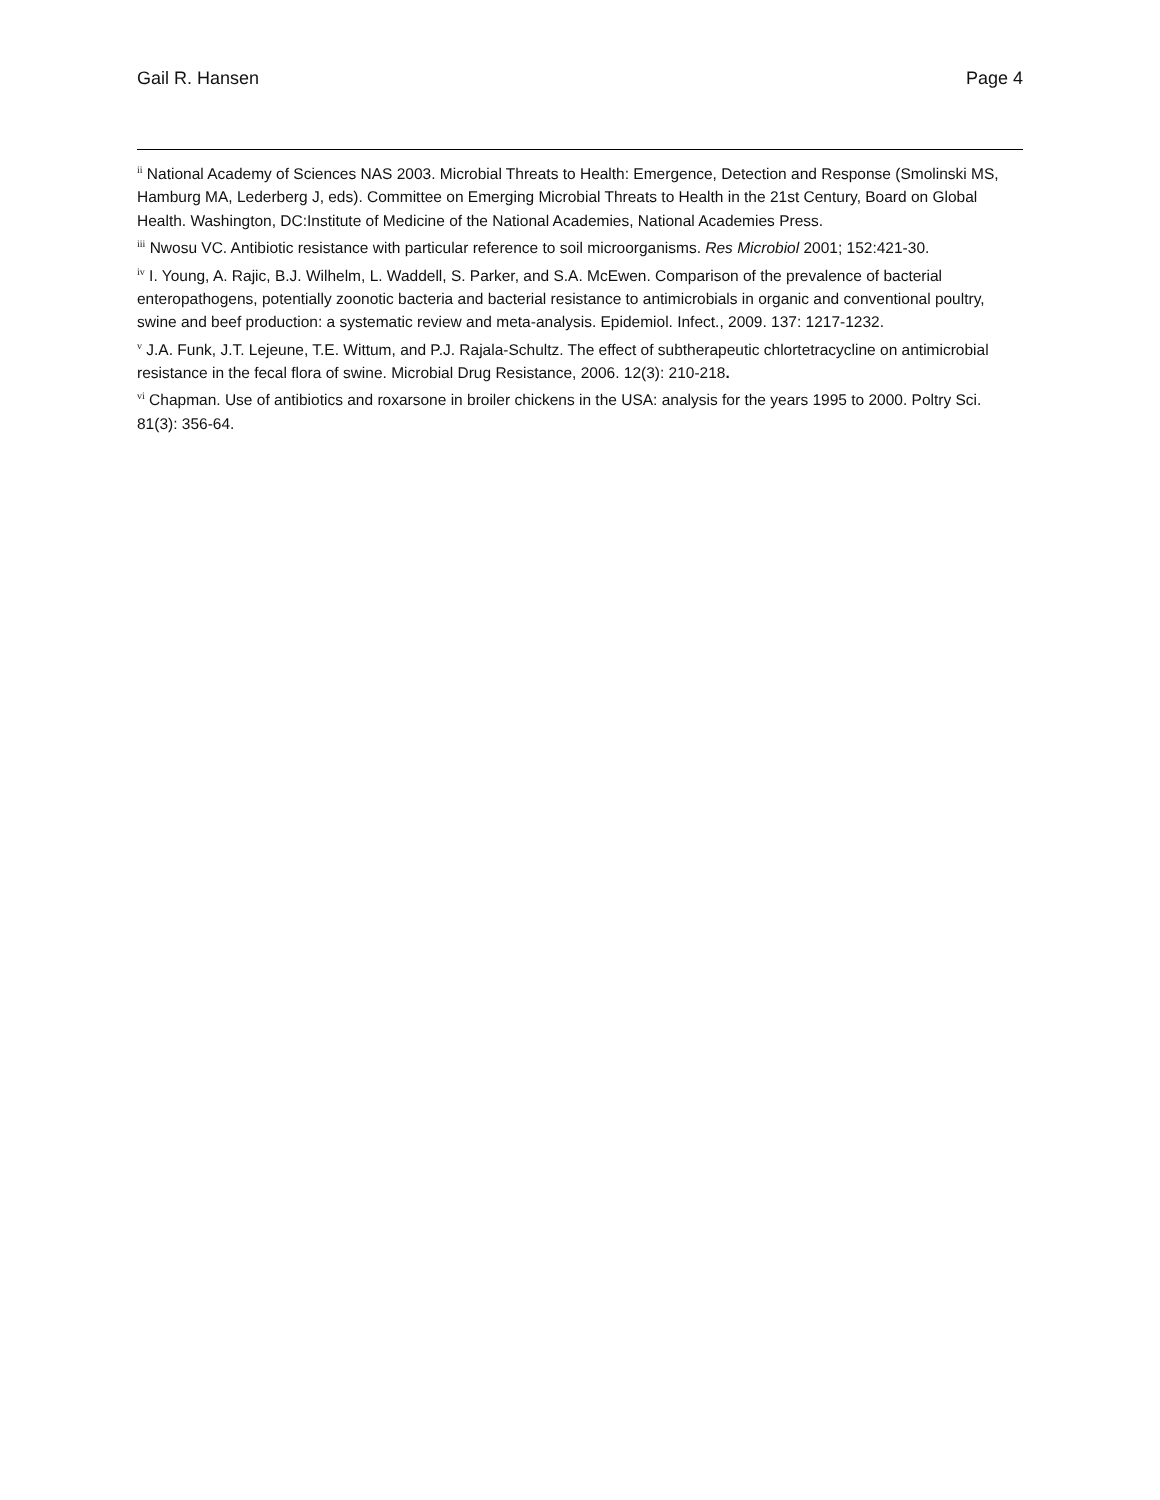Gail R. Hansen Page 4
<sup>ii</sup> National Academy of Sciences NAS 2003. Microbial Threats to Health: Emergence, Detection and Response (Smolinski MS, Hamburg MA, Lederberg J, eds). Committee on Emerging Microbial Threats to Health in the 21st Century, Board on Global Health. Washington, DC:Institute of Medicine of the National Academies, National Academies Press.
<sup>iii</sup> Nwosu VC. Antibiotic resistance with particular reference to soil microorganisms. Res Microbiol 2001; 152:421-30.
<sup>iv</sup> I. Young, A. Rajic, B.J. Wilhelm, L. Waddell, S. Parker, and S.A. McEwen. Comparison of the prevalence of bacterial enteropathogens, potentially zoonotic bacteria and bacterial resistance to antimicrobials in organic and conventional poultry, swine and beef production: a systematic review and meta-analysis. Epidemiol. Infect., 2009. 137: 1217-1232.
<sup>v</sup> J.A. Funk, J.T. Lejeune, T.E. Wittum, and P.J. Rajala-Schultz. The effect of subtherapeutic chlortetracycline on antimicrobial resistance in the fecal flora of swine. Microbial Drug Resistance, 2006. 12(3): 210-218.
<sup>vi</sup> Chapman. Use of antibiotics and roxarsone in broiler chickens in the USA: analysis for the years 1995 to 2000. Poltry Sci. 81(3): 356-64.